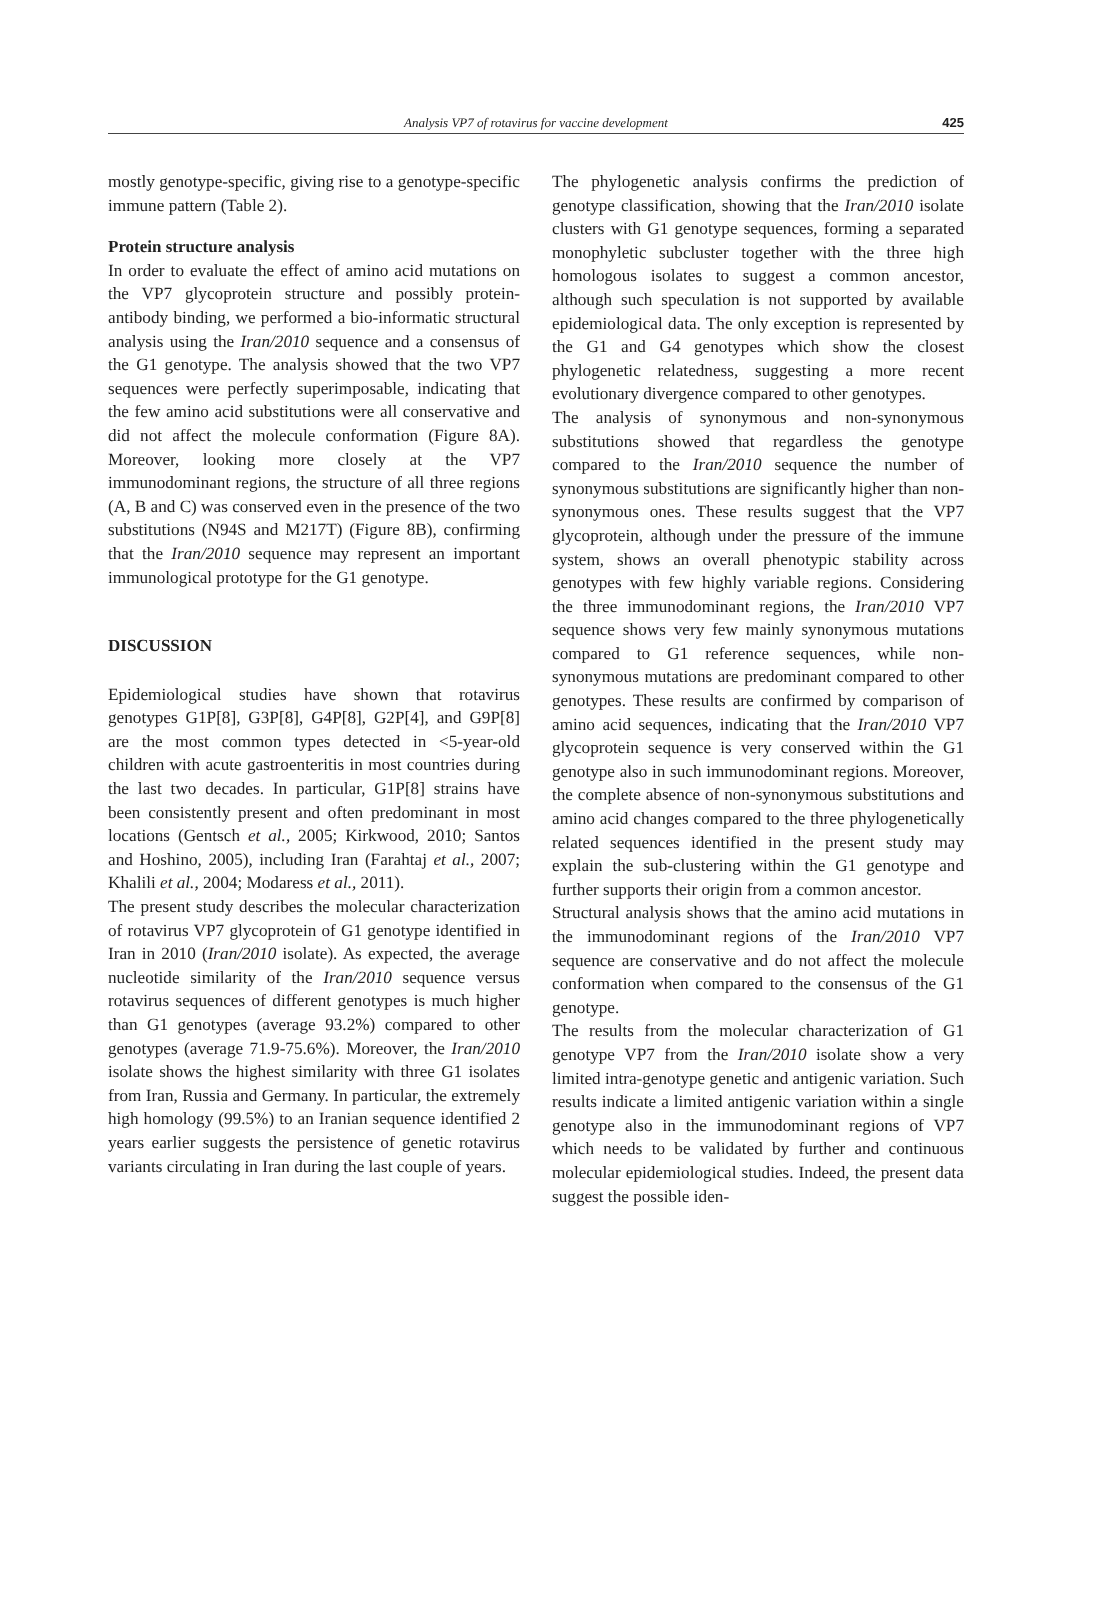Analysis VP7 of rotavirus for vaccine development
425
mostly genotype-specific, giving rise to a genotype-specific immune pattern (Table 2).
Protein structure analysis
In order to evaluate the effect of amino acid mutations on the VP7 glycoprotein structure and possibly protein-antibody binding, we performed a bio-informatic structural analysis using the Iran/2010 sequence and a consensus of the G1 genotype. The analysis showed that the two VP7 sequences were perfectly superimposable, indicating that the few amino acid substitutions were all conservative and did not affect the molecule conformation (Figure 8A). Moreover, looking more closely at the VP7 immunodominant regions, the structure of all three regions (A, B and C) was conserved even in the presence of the two substitutions (N94S and M217T) (Figure 8B), confirming that the Iran/2010 sequence may represent an important immunological prototype for the G1 genotype.
DISCUSSION
Epidemiological studies have shown that rotavirus genotypes G1P[8], G3P[8], G4P[8], G2P[4], and G9P[8] are the most common types detected in <5-year-old children with acute gastroenteritis in most countries during the last two decades. In particular, G1P[8] strains have been consistently present and often predominant in most locations (Gentsch et al., 2005; Kirkwood, 2010; Santos and Hoshino, 2005), including Iran (Farahtaj et al., 2007; Khalili et al., 2004; Modaress et al., 2011).
The present study describes the molecular characterization of rotavirus VP7 glycoprotein of G1 genotype identified in Iran in 2010 (Iran/2010 isolate). As expected, the average nucleotide similarity of the Iran/2010 sequence versus rotavirus sequences of different genotypes is much higher than G1 genotypes (average 93.2%) compared to other genotypes (average 71.9-75.6%). Moreover, the Iran/2010 isolate shows the highest similarity with three G1 isolates from Iran, Russia and Germany. In particular, the extremely high homology (99.5%) to an Iranian sequence identified 2 years earlier suggests the persistence of genetic rotavirus variants circulating in Iran during the last couple of years.
The phylogenetic analysis confirms the prediction of genotype classification, showing that the Iran/2010 isolate clusters with G1 genotype sequences, forming a separated monophyletic subcluster together with the three high homologous isolates to suggest a common ancestor, although such speculation is not supported by available epidemiological data. The only exception is represented by the G1 and G4 genotypes which show the closest phylogenetic relatedness, suggesting a more recent evolutionary divergence compared to other genotypes.
The analysis of synonymous and non-synonymous substitutions showed that regardless the genotype compared to the Iran/2010 sequence the number of synonymous substitutions are significantly higher than non-synonymous ones. These results suggest that the VP7 glycoprotein, although under the pressure of the immune system, shows an overall phenotypic stability across genotypes with few highly variable regions. Considering the three immunodominant regions, the Iran/2010 VP7 sequence shows very few mainly synonymous mutations compared to G1 reference sequences, while non-synonymous mutations are predominant compared to other genotypes. These results are confirmed by comparison of amino acid sequences, indicating that the Iran/2010 VP7 glycoprotein sequence is very conserved within the G1 genotype also in such immunodominant regions. Moreover, the complete absence of non-synonymous substitutions and amino acid changes compared to the three phylogenetically related sequences identified in the present study may explain the sub-clustering within the G1 genotype and further supports their origin from a common ancestor.
Structural analysis shows that the amino acid mutations in the immunodominant regions of the Iran/2010 VP7 sequence are conservative and do not affect the molecule conformation when compared to the consensus of the G1 genotype.
The results from the molecular characterization of G1 genotype VP7 from the Iran/2010 isolate show a very limited intra-genotype genetic and antigenic variation. Such results indicate a limited antigenic variation within a single genotype also in the immunodominant regions of VP7 which needs to be validated by further and continuous molecular epidemiological studies. Indeed, the present data suggest the possible iden-